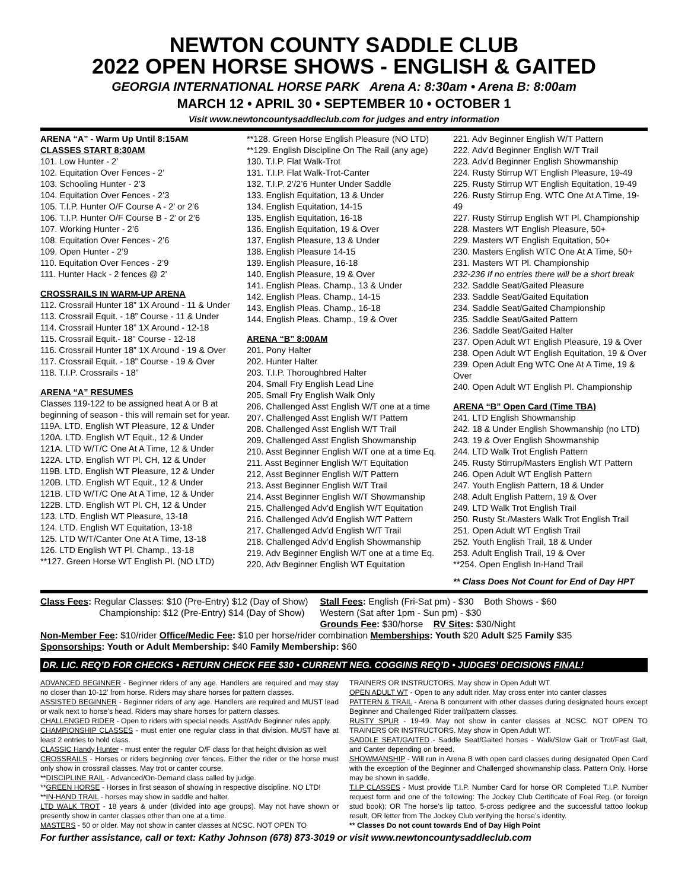NEWTON COUNTY SADDLE CLUB
2022 OPEN HORSE SHOWS - ENGLISH & GAITED
GEORGIA INTERNATIONAL HORSE PARK Arena A: 8:30am • Arena B: 8:00am
MARCH 12 • APRIL 30 • SEPTEMBER 10 • OCTOBER 1
Visit www.newtoncountysaddleclub.com for judges and entry information
ARENA “A” - Warm Up Until 8:15AM
CLASSES START 8:30AM
101. Low Hunter - 2’
102. Equitation Over Fences - 2’
103. Schooling Hunter - 2’3
104. Equitation Over Fences - 2’3
105. T.I.P. Hunter O/F Course A - 2’ or 2’6
106. T.I.P. Hunter O/F Course B - 2’ or 2’6
107. Working Hunter - 2’6
108. Equitation Over Fences - 2’6
109. Open Hunter - 2’9
110. Equitation Over Fences - 2’9
111. Hunter Hack - 2 fences @ 2’
CROSSRAILS IN WARM-UP ARENA
112. Crossrail Hunter 18” 1X Around - 11 & Under
113. Crossrail Equit. - 18” Course - 11 & Under
114. Crossrail Hunter 18” 1X Around - 12-18
115. Crossrail Equit.- 18” Course - 12-18
116. Crossrail Hunter 18” 1X Around - 19 & Over
117. Crossrail Equit. - 18” Course - 19 & Over
118. T.I.P. Crossrails - 18”
ARENA “A” RESUMES
Classes 119-122 to be assigned heat A or B at beginning of season - this will remain set for year.
119A. LTD. English WT Pleasure, 12 & Under
120A. LTD. English WT Equit., 12 & Under
121A. LTD W/T/C One At A Time, 12 & Under
122A. LTD. English WT Pl. CH, 12 & Under
119B. LTD. English WT Pleasure, 12 & Under
120B. LTD. English WT Equit., 12 & Under
121B. LTD W/T/C One At A Time, 12 & Under
122B. LTD. English WT Pl. CH, 12 & Under
123. LTD. English WT Pleasure, 13-18
124. LTD. English WT Equitation, 13-18
125. LTD W/T/Canter One At A Time, 13-18
126. LTD English WT Pl. Champ., 13-18
**127. Green Horse WT English Pl. (NO LTD)
**128. Green Horse English Pleasure (NO LTD)
**129. English Discipline On The Rail (any age)
130. T.I.P. Flat Walk-Trot
131. T.I.P. Flat Walk-Trot-Canter
132. T.I.P. 2’/2’6 Hunter Under Saddle
133. English Equitation, 13 & Under
134. English Equitation, 14-15
135. English Equitation, 16-18
136. English Equitation, 19 & Over
137. English Pleasure, 13 & Under
138. English Pleasure 14-15
139. English Pleasure, 16-18
140. English Pleasure, 19 & Over
141. English Pleas. Champ., 13 & Under
142. English Pleas. Champ., 14-15
143. English Pleas. Champ., 16-18
144. English Pleas. Champ., 19 & Over
ARENA “B” 8:00AM
201. Pony Halter
202. Hunter Halter
203. T.I.P. Thoroughbred Halter
204. Small Fry English Lead Line
205. Small Fry English Walk Only
206. Challenged Asst English W/T one at a time
207. Challenged Asst English W/T Pattern
208. Challenged Asst English W/T Trail
209. Challenged Asst English Showmanship
210. Asst Beginner English W/T one at a time Eq.
211. Asst Beginner English W/T Equitation
212. Asst Beginner English W/T Pattern
213. Asst Beginner English W/T Trail
214. Asst Beginner English W/T Showmanship
215. Challenged Adv’d English W/T Equitation
216. Challenged Adv’d English W/T Pattern
217. Challenged Adv’d English W/T Trail
218. Challenged Adv’d English Showmanship
219. Adv Beginner English W/T one at a time Eq.
220. Adv Beginner English WT Equitation
221. Adv Beginner English W/T Pattern
222. Adv’d Beginner English W/T Trail
223. Adv’d Beginner English Showmanship
224. Rusty Stirrup WT English Pleasure, 19-49
225. Rusty Stirrup WT English Equitation, 19-49
226. Rusty Stirrup Eng. WTC One At A Time, 19-49
227. Rusty Stirrup English WT Pl. Championship
228. Masters WT English Pleasure, 50+
229. Masters WT English Equitation, 50+
230. Masters English WTC One At A Time, 50+
231. Masters WT Pl. Championship
232-236 If no entries there will be a short break
232. Saddle Seat/Gaited Pleasure
233. Saddle Seat/Gaited Equitation
234. Saddle Seat/Gaited Championship
235. Saddle Seat/Gaited Pattern
236. Saddle Seat/Gaited Halter
237. Open Adult WT English Pleasure, 19 & Over
238. Open Adult WT English Equitation, 19 & Over
239. Open Adult Eng WTC One At A Time, 19 & Over
240. Open Adult WT English Pl. Championship
ARENA “B” Open Card (Time TBA)
241. LTD English Showmanship
242. 18 & Under English Showmanship (no LTD)
243. 19 & Over English Showmanship
244. LTD Walk Trot English Pattern
245. Rusty Stirrup/Masters English WT Pattern
246. Open Adult WT English Pattern
247. Youth English Pattern, 18 & Under
248. Adult English Pattern, 19 & Over
249. LTD Walk Trot English Trail
250. Rusty St./Masters Walk Trot English Trail
251. Open Adult WT English Trail
252. Youth English Trail, 18 & Under
253. Adult English Trail, 19 & Over
**254. Open English In-Hand Trail
** Class Does Not Count for End of Day HPT
Class Fees: Regular Classes: $10 (Pre-Entry) $12 (Day of Show)
Championship: $12 (Pre-Entry) $14 (Day of Show)
Stall Fees: English (Fri-Sat pm) - $30 Both Shows - $60
Western (Sat after 1pm - Sun pm) - $30
Grounds Fee: $30/horse RV Sites: $30/Night
Non-Member Fee: $10/rider Office/Medic Fee: $10 per horse/rider combination Memberships: Youth $20 Adult $25 Family $35
Sponsorships: Youth or Adult Membership: $40 Family Membership: $60
DR. LIC. REQ’D FOR CHECKS • RETURN CHECK FEE $30 • CURRENT NEG. COGGINS REQ’D • JUDGES’ DECISIONS FINAL!
ADVANCED BEGINNER - Beginner riders of any age. Handlers are required and may stay no closer than 10-12’ from horse. Riders may share horses for pattern classes.
ASSISTED BEGINNER - Beginner riders of any age. Handlers are required and MUST lead or walk next to horse’s head. Riders may share horses for pattern classes.
CHALLENGED RIDER - Open to riders with special needs. Asst/Adv Beginner rules apply.
CHAMPIONSHIP CLASSES - must enter one regular class in that division. MUST have at least 2 entries to hold class.
CLASSIC Handy Hunter - must enter the regular O/F class for that height division as well
CROSSRAILS - Horses or riders beginning over fences. Either the rider or the horse must only show in crossrail classes. May trot or canter course.
**DISCIPLINE RAIL - Advanced/On-Demand class called by judge.
**GREEN HORSE - Horses in first season of showing in respective discipline. NO LTD!
**IN-HAND TRAIL - horses may show in saddle and halter.
LTD WALK TROT - 18 years & under (divided into age groups). May not have shown or presently show in canter classes other than one at a time.
MASTERS - 50 or older. May not show in canter classes at NCSC. NOT OPEN TO
TRAINERS OR INSTRUCTORS. May show in Open Adult WT.
OPEN ADULT WT - Open to any adult rider. May cross enter into canter classes
PATTERN & TRAIL - Arena B concurrent with other classes during designated hours except Beginner and Challenged Rider trail/pattern classes.
RUSTY SPUR - 19-49. May not show in canter classes at NCSC. NOT OPEN TO TRAINERS OR INSTRUCTORS. May show in Open Adult WT.
SADDLE SEAT/GAITED - Saddle Seat/Gaited horses - Walk/Slow Gait or Trot/Fast Gait, and Canter depending on breed.
SHOWMANSHIP - Will run in Arena B with open card classes during designated Open Card with the exception of the Beginner and Challenged showmanship class. Pattern Only. Horse may be shown in saddle.
T.I.P CLASSES - Must provide T.I.P. Number Card for horse OR Completed T.I.P. Number request form and one of the following: The Jockey Club Certificate of Foal Reg. (or foreign stud book); OR The horse’s lip tattoo, 5-cross pedigree and the successful tattoo lookup result, OR letter from The Jockey Club verifying the horse’s identity.
** Classes Do not count towards End of Day High Point
For further assistance, call or text: Kathy Johnson (678) 873-3019 or visit www.newtoncountysaddleclub.com